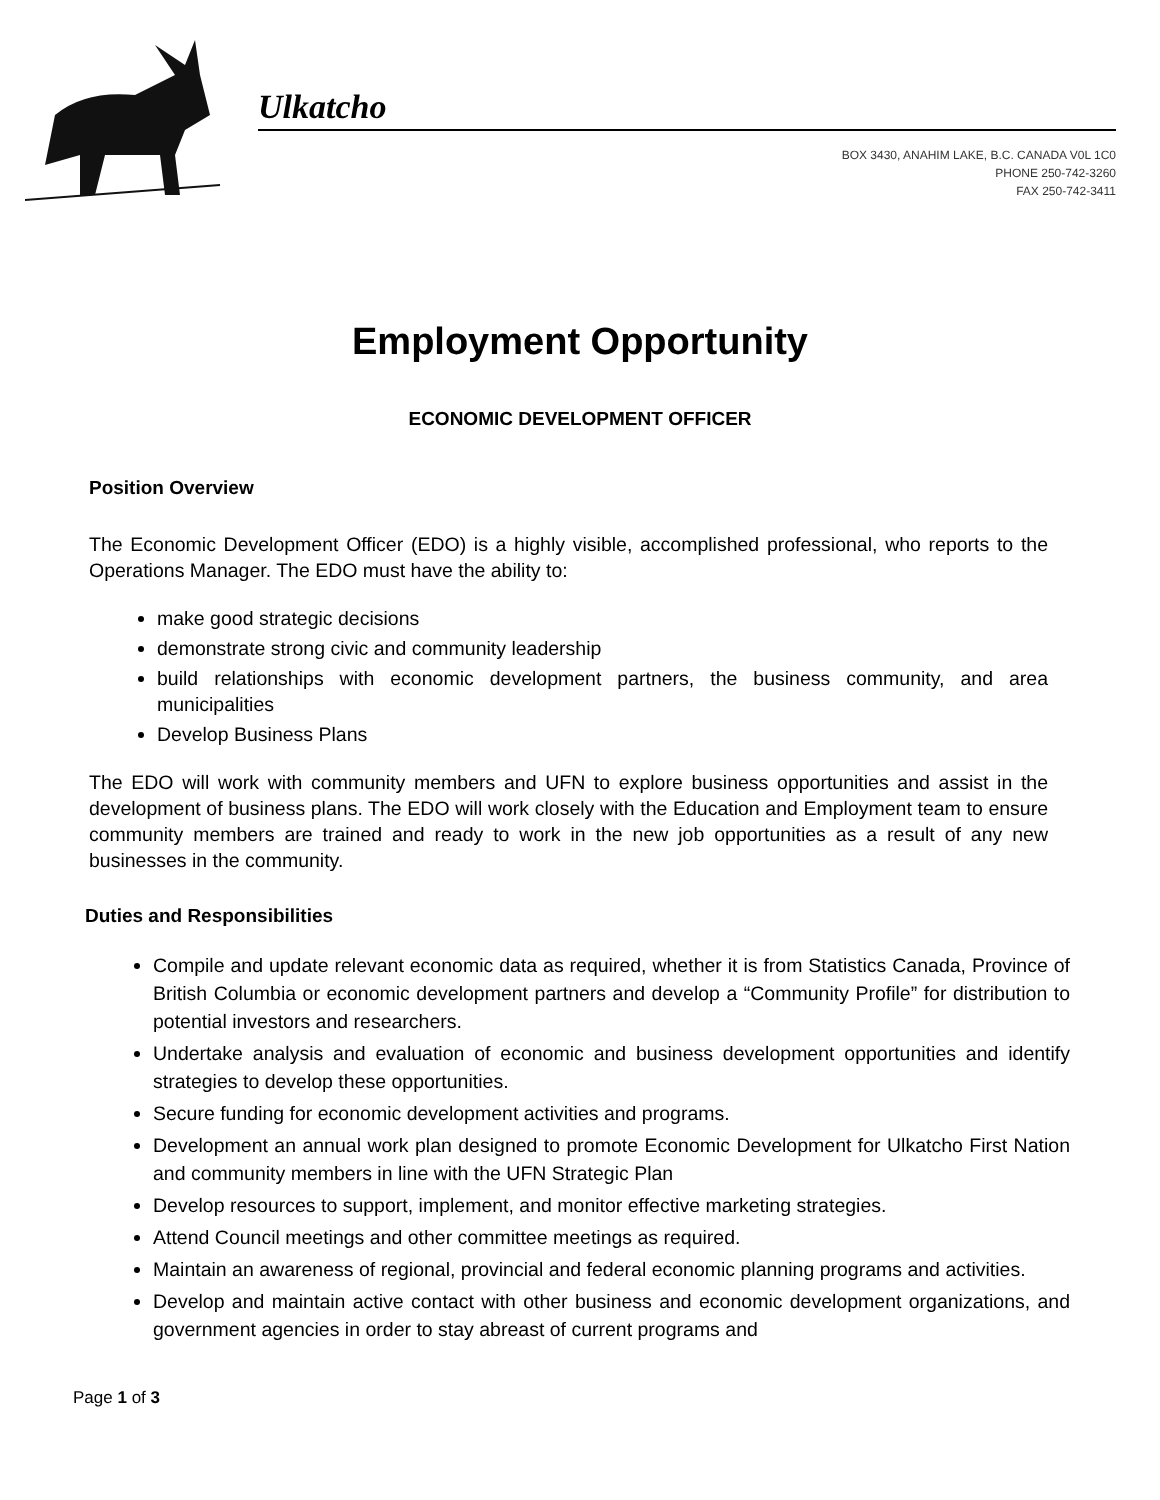Ulkatcho
BOX 3430, ANAHIM LAKE, B.C. CANADA V0L 1C0
PHONE 250-742-3260
FAX 250-742-3411
Employment Opportunity
ECONOMIC DEVELOPMENT OFFICER
Position Overview
The Economic Development Officer (EDO) is a highly visible, accomplished professional, who reports to the Operations Manager. The EDO must have the ability to:
make good strategic decisions
demonstrate strong civic and community leadership
build relationships with economic development partners, the business community, and area municipalities
Develop Business Plans
The EDO will work with community members and UFN to explore business opportunities and assist in the development of business plans. The EDO will work closely with the Education and Employment team to ensure community members are trained and ready to work in the new job opportunities as a result of any new businesses in the community.
Duties and Responsibilities
Compile and update relevant economic data as required, whether it is from Statistics Canada, Province of British Columbia or economic development partners and develop a “Community Profile” for distribution to potential investors and researchers.
Undertake analysis and evaluation of economic and business development opportunities and identify strategies to develop these opportunities.
Secure funding for economic development activities and programs.
Development an annual work plan designed to promote Economic Development for Ulkatcho First Nation and community members in line with the UFN Strategic Plan
Develop resources to support, implement, and monitor effective marketing strategies.
Attend Council meetings and other committee meetings as required.
Maintain an awareness of regional, provincial and federal economic planning programs and activities.
Develop and maintain active contact with other business and economic development organizations, and government agencies in order to stay abreast of current programs and
Page 1 of 3